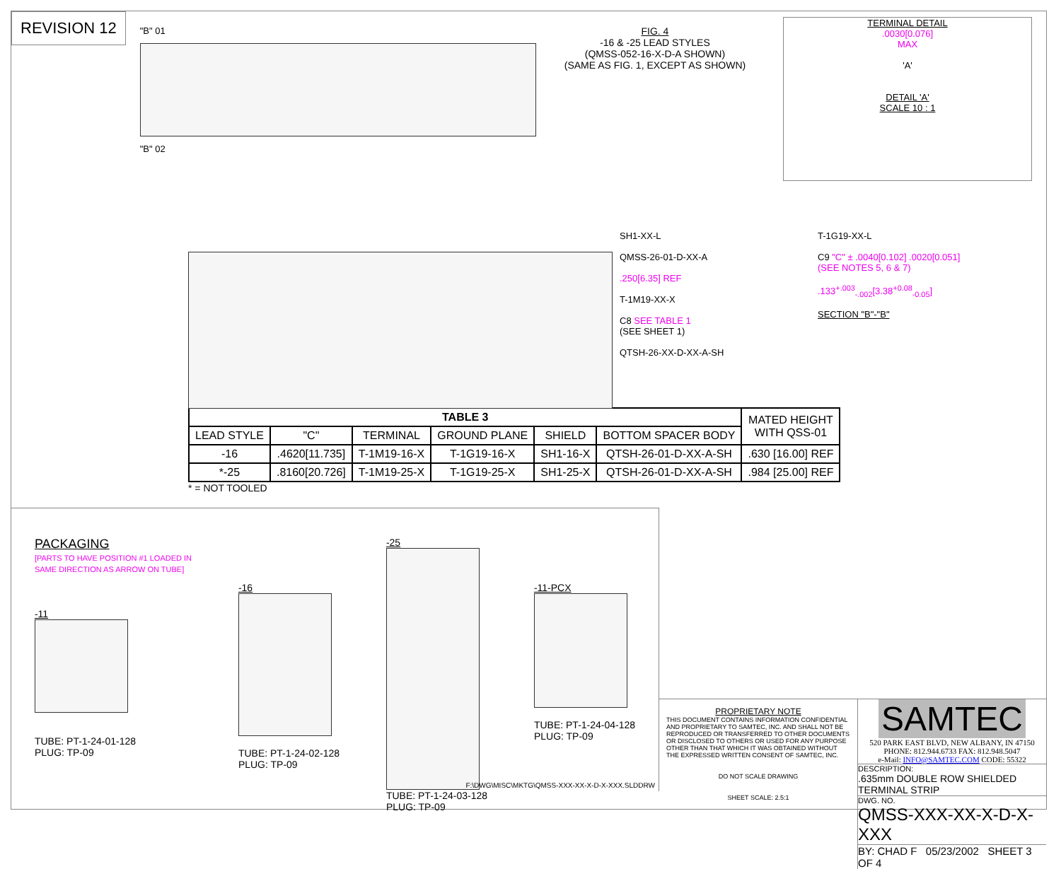REVISION 12
"B" 01
"B" 02
FIG. 4
-16 & -25 LEAD STYLES
(QMSS-052-16-X-D-A SHOWN)
(SAME AS FIG. 1, EXCEPT AS SHOWN)
TERMINAL DETAIL
.0030[0.076]
MAX
'A'
DETAIL 'A'
SCALE 10 : 1
SH1-XX-L
QMSS-26-01-D-XX-A
.250[6.35] REF
T-1M19-XX-X
C8 SEE TABLE 1
(SEE SHEET 1)
QTSH-26-XX-D-XX-A-SH
T-1G19-XX-L
C9 "C" ± .0040[0.102] .0020[0.051]
(SEE NOTES 5, 6 & 7)
.133<sup>+.003</sup><sub>-.002</sub>[3.38<sup>+0.08</sup><sub>-0.05</sub>]
SECTION "B"-"B"
| TABLE 3 | | | | | | MATED HEIGHT WITH QSS-01 |
| --- | --- | --- | --- | --- | --- | --- |
| LEAD STYLE | "C" | TERMINAL | GROUND PLANE | SHIELD | BOTTOM SPACER BODY | |
| -16 | .4620[11.735] | T-1M19-16-X | T-1G19-16-X | SH1-16-X | QTSH-26-01-D-XX-A-SH | .630 [16.00] REF |
| *-25 | .8160[20.726] | T-1M19-25-X | T-1G19-25-X | SH1-25-X | QTSH-26-01-D-XX-A-SH | .984 [25.00] REF |
* = NOT TOOLED
PACKAGING
[PARTS TO HAVE POSITION #1 LOADED IN
SAME DIRECTION AS ARROW ON TUBE]
-11
TUBE: PT-1-24-01-128
PLUG: TP-09
-16
TUBE: PT-1-24-02-128
PLUG: TP-09
-25
TUBE: PT-1-24-03-128
PLUG: TP-09
-11-PCX
TUBE: PT-1-24-04-128
PLUG: TP-09
F:\DWG\MISC\MKTG\QMSS-XXX-XX-X-D-X-XXX.SLDDRW
PROPRIETARY NOTE
THIS DOCUMENT CONTAINS INFORMATION CONFIDENTIAL AND PROPRIETARY TO SAMTEC, INC. AND SHALL NOT BE REPRODUCED OR TRANSFERRED TO OTHER DOCUMENTS OR DISCLOSED TO OTHERS OR USED FOR ANY PURPOSE OTHER THAN THAT WHICH IT WAS OBTAINED WITHOUT THE EXPRESSED WRITTEN CONSENT OF SAMTEC, INC.
DO NOT SCALE DRAWING
SHEET SCALE: 2.5:1
SAMTEC
520 PARK EAST BLVD, NEW ALBANY, IN 47150
PHONE: 812.944.6733 FAX: 812.948.5047
e-Mail: INFO@SAMTEC.COM CODE: 55322
DESCRIPTION:
.635mm DOUBLE ROW SHIELDED TERMINAL STRIP
DWG. NO.
QMSS-XXX-XX-X-D-X-XXX
BY: CHAD F 05/23/2002 SHEET 3 OF 4